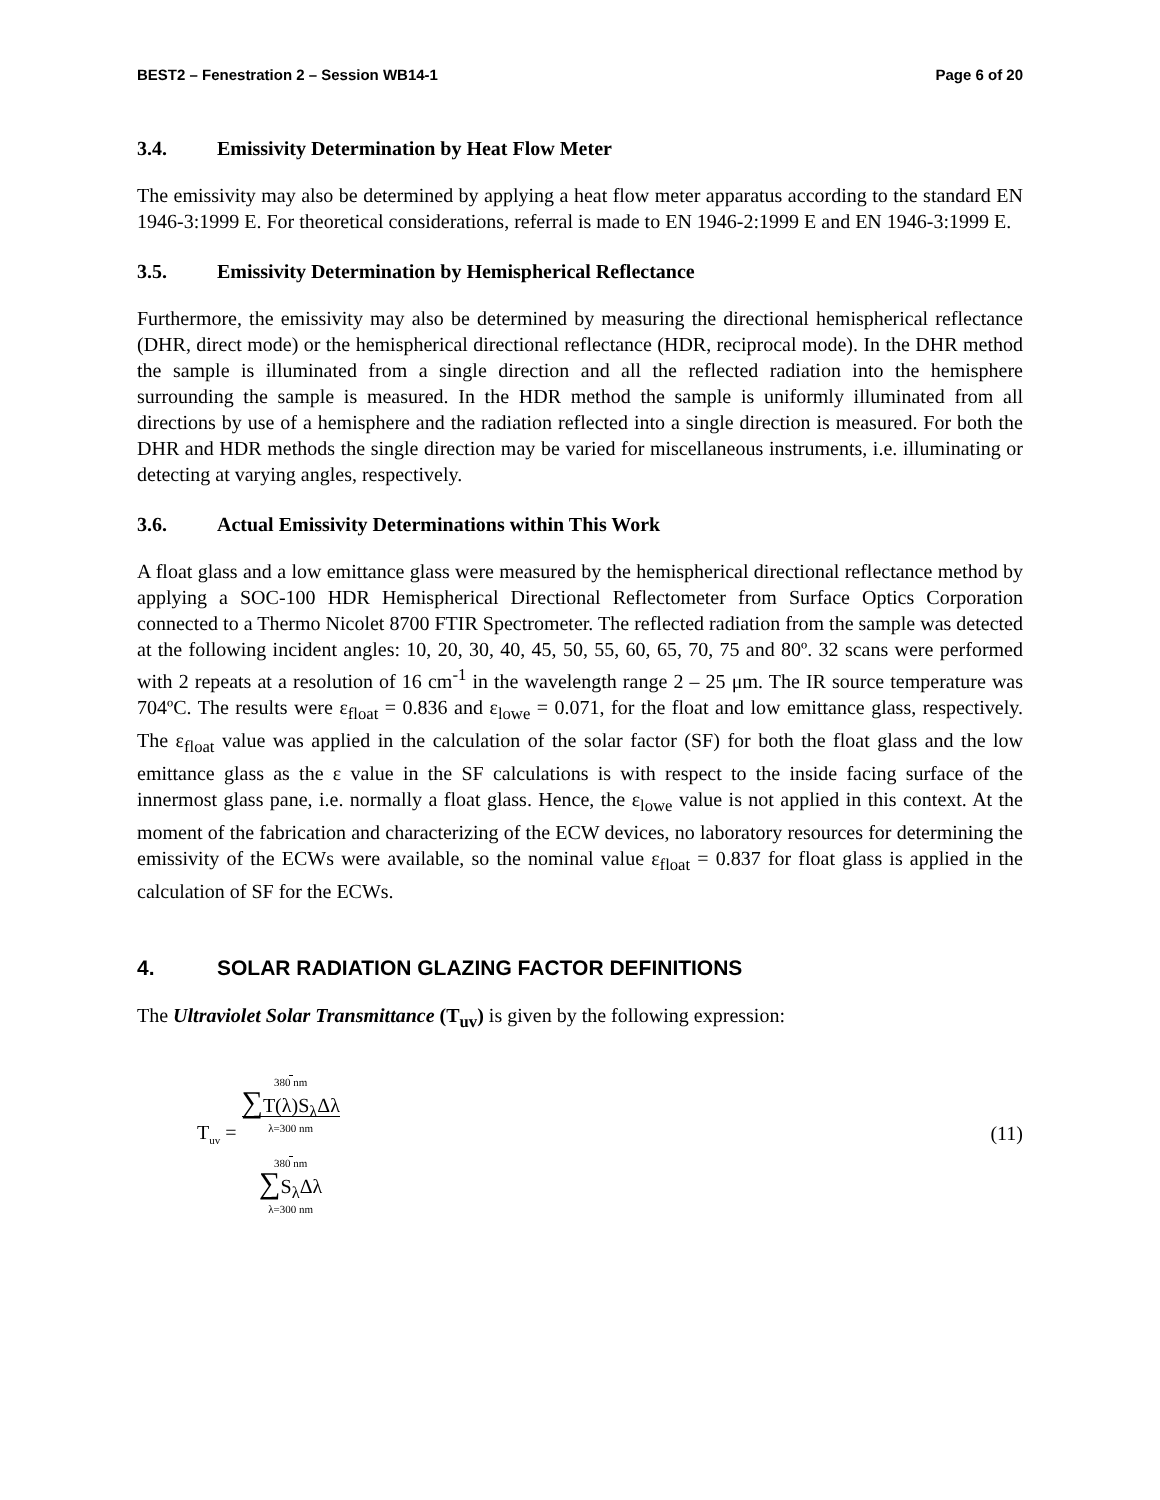BEST2 – Fenestration 2 – Session WB14-1 Page 6 of 20
3.4. Emissivity Determination by Heat Flow Meter
The emissivity may also be determined by applying a heat flow meter apparatus according to the standard EN 1946-3:1999 E. For theoretical considerations, referral is made to EN 1946-2:1999 E and EN 1946-3:1999 E.
3.5. Emissivity Determination by Hemispherical Reflectance
Furthermore, the emissivity may also be determined by measuring the directional hemispherical reflectance (DHR, direct mode) or the hemispherical directional reflectance (HDR, reciprocal mode). In the DHR method the sample is illuminated from a single direction and all the reflected radiation into the hemisphere surrounding the sample is measured. In the HDR method the sample is uniformly illuminated from all directions by use of a hemisphere and the radiation reflected into a single direction is measured. For both the DHR and HDR methods the single direction may be varied for miscellaneous instruments, i.e. illuminating or detecting at varying angles, respectively.
3.6. Actual Emissivity Determinations within This Work
A float glass and a low emittance glass were measured by the hemispherical directional reflectance method by applying a SOC-100 HDR Hemispherical Directional Reflectometer from Surface Optics Corporation connected to a Thermo Nicolet 8700 FTIR Spectrometer. The reflected radiation from the sample was detected at the following incident angles: 10, 20, 30, 40, 45, 50, 55, 60, 65, 70, 75 and 80º. 32 scans were performed with 2 repeats at a resolution of 16 cm<sup>-1</sup> in the wavelength range 2 – 25 μm. The IR source temperature was 704ºC. The results were ε<sub>float</sub> = 0.836 and ε<sub>lowe</sub> = 0.071, for the float and low emittance glass, respectively. The ε<sub>float</sub> value was applied in the calculation of the solar factor (SF) for both the float glass and the low emittance glass as the ε value in the SF calculations is with respect to the inside facing surface of the innermost glass pane, i.e. normally a float glass. Hence, the ε<sub>lowe</sub> value is not applied in this context. At the moment of the fabrication and characterizing of the ECW devices, no laboratory resources for determining the emissivity of the ECWs were available, so the nominal value ε<sub>float</sub> = 0.837 for float glass is applied in the calculation of SF for the ECWs.
4. SOLAR RADIATION GLAZING FACTOR DEFINITIONS
The Ultraviolet Solar Transmittance (T<sub>uv</sub>) is given by the following expression:
T<sub>uv</sub> = 380 nm ∑T(λ)S<sub>λ</sub>Δλ λ=300 nm 380 nm
∑S<sub>λ</sub>Δλ
λ=300 nm
(11)